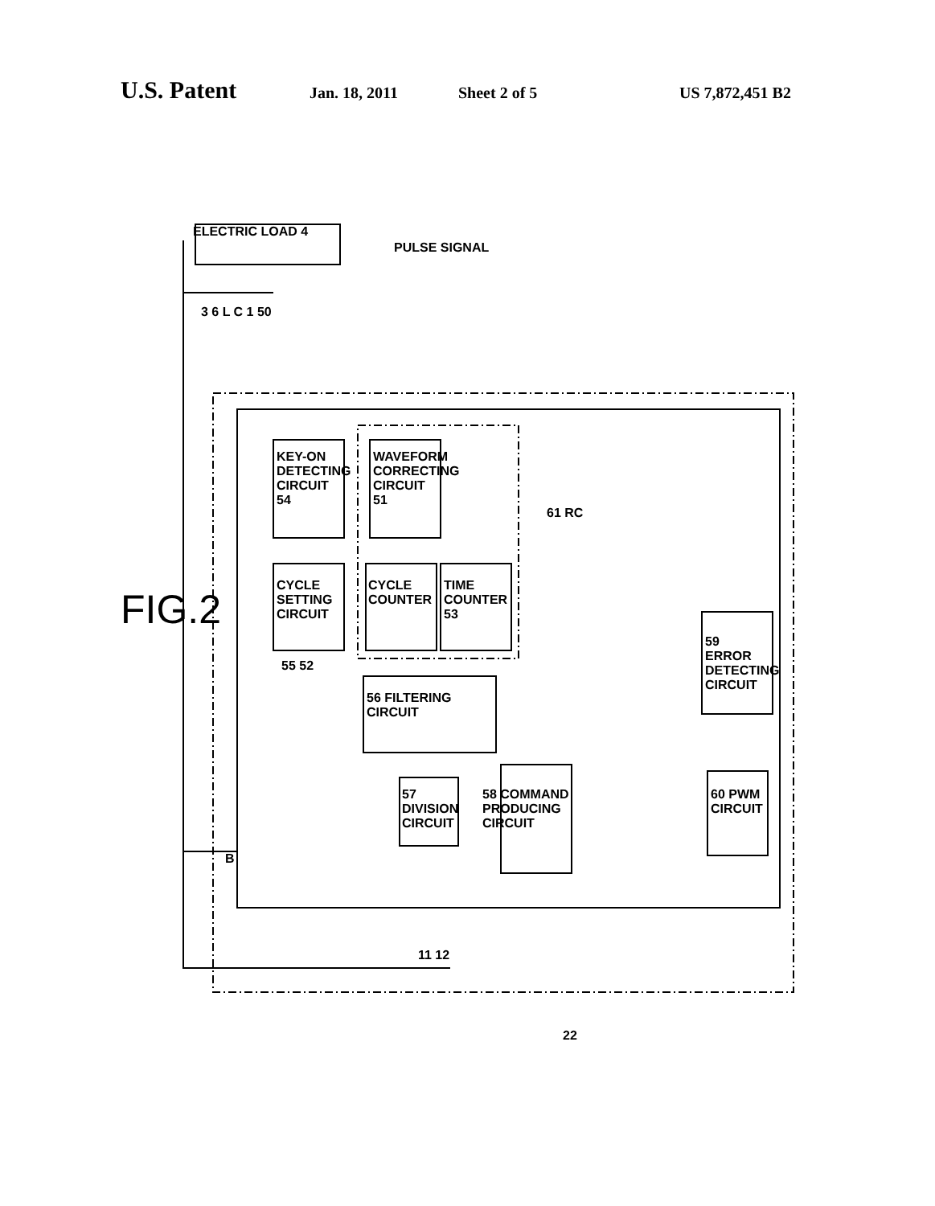U.S. Patent Jan. 18, 2011 Sheet 2 of 5 US 7,872,451 B2
FIG.2
ELECTRIC LOAD 4
PULSE SIGNAL
3 6 L C 1 50
KEY-ON DETECTING CIRCUIT 54
WAVEFORM CORRECTING CIRCUIT 51
61 RC
CYCLE SETTING CIRCUIT
CYCLE COUNTER
TIME COUNTER 53
55 52
56 FILTERING CIRCUIT
59 ERROR DETECTING CIRCUIT
57 DIVISION CIRCUIT
58 COMMAND PRODUCING CIRCUIT
60 PWM CIRCUIT
B
11 12
22